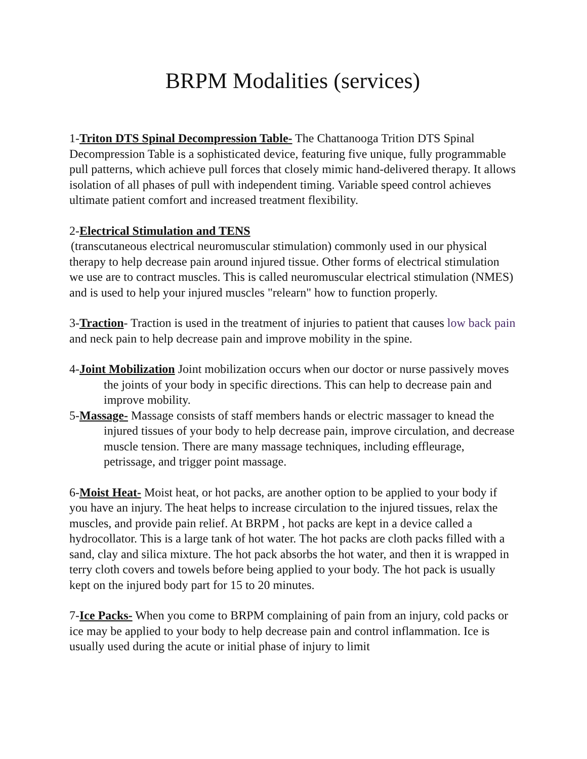BRPM Modalities (services)
1-Triton DTS Spinal Decompression Table- The Chattanooga Trition DTS Spinal Decompression Table is a sophisticated device, featuring five unique, fully programmable pull patterns, which achieve pull forces that closely mimic hand-delivered therapy. It allows isolation of all phases of pull with independent timing. Variable speed control achieves ultimate patient comfort and increased treatment flexibility.
2-Electrical Stimulation and TENS
(transcutaneous electrical neuromuscular stimulation) commonly used in our physical therapy to help decrease pain around injured tissue. Other forms of electrical stimulation we use are to contract muscles. This is called neuromuscular electrical stimulation (NMES) and is used to help your injured muscles "relearn" how to function properly.
3-Traction- Traction is used in the treatment of injuries to patient that causes low back pain and neck pain to help decrease pain and improve mobility in the spine.
4-Joint Mobilization Joint mobilization occurs when our doctor or nurse passively moves the joints of your body in specific directions. This can help to decrease pain and improve mobility.
5-Massage- Massage consists of staff members hands or electric massager to knead the injured tissues of your body to help decrease pain, improve circulation, and decrease muscle tension. There are many massage techniques, including effleurage, petrissage, and trigger point massage.
6-Moist Heat- Moist heat, or hot packs, are another option to be applied to your body if you have an injury. The heat helps to increase circulation to the injured tissues, relax the muscles, and provide pain relief. At BRPM , hot packs are kept in a device called a hydrocollator. This is a large tank of hot water. The hot packs are cloth packs filled with a sand, clay and silica mixture. The hot pack absorbs the hot water, and then it is wrapped in terry cloth covers and towels before being applied to your body. The hot pack is usually kept on the injured body part for 15 to 20 minutes.
7-Ice Packs- When you come to BRPM complaining of pain from an injury, cold packs or ice may be applied to your body to help decrease pain and control inflammation. Ice is usually used during the acute or initial phase of injury to limit